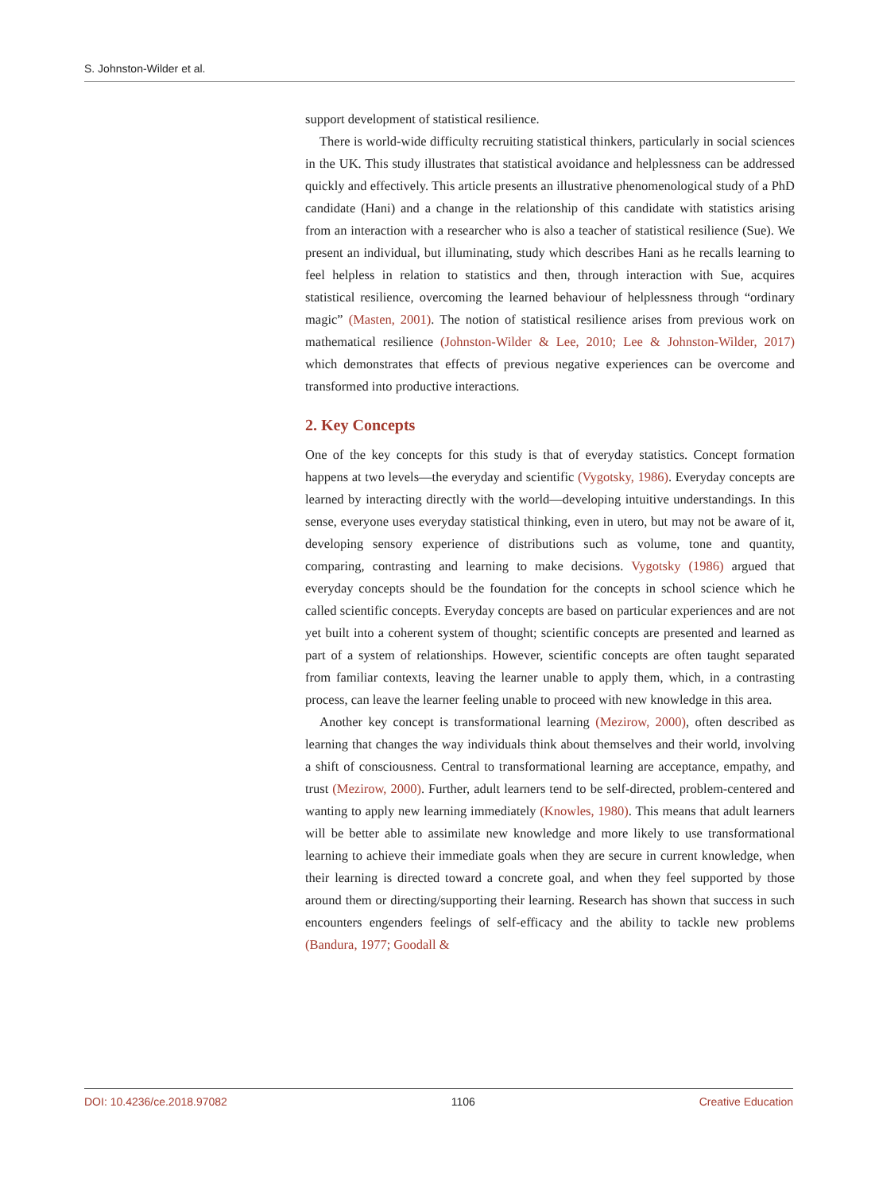S. Johnston-Wilder et al.
support development of statistical resilience.
There is world-wide difficulty recruiting statistical thinkers, particularly in social sciences in the UK. This study illustrates that statistical avoidance and helplessness can be addressed quickly and effectively. This article presents an illustrative phenomenological study of a PhD candidate (Hani) and a change in the relationship of this candidate with statistics arising from an interaction with a researcher who is also a teacher of statistical resilience (Sue). We present an individual, but illuminating, study which describes Hani as he recalls learning to feel helpless in relation to statistics and then, through interaction with Sue, acquires statistical resilience, overcoming the learned behaviour of helplessness through “ordinary magic” (Masten, 2001). The notion of statistical resilience arises from previous work on mathematical resilience (Johnston-Wilder & Lee, 2010; Lee & Johnston-Wilder, 2017) which demonstrates that effects of previous negative experiences can be overcome and transformed into productive interactions.
2. Key Concepts
One of the key concepts for this study is that of everyday statistics. Concept formation happens at two levels—the everyday and scientific (Vygotsky, 1986). Everyday concepts are learned by interacting directly with the world—developing intuitive understandings. In this sense, everyone uses everyday statistical thinking, even in utero, but may not be aware of it, developing sensory experience of distributions such as volume, tone and quantity, comparing, contrasting and learning to make decisions. Vygotsky (1986) argued that everyday concepts should be the foundation for the concepts in school science which he called scientific concepts. Everyday concepts are based on particular experiences and are not yet built into a coherent system of thought; scientific concepts are presented and learned as part of a system of relationships. However, scientific concepts are often taught separated from familiar contexts, leaving the learner unable to apply them, which, in a contrasting process, can leave the learner feeling unable to proceed with new knowledge in this area.
Another key concept is transformational learning (Mezirow, 2000), often described as learning that changes the way individuals think about themselves and their world, involving a shift of consciousness. Central to transformational learning are acceptance, empathy, and trust (Mezirow, 2000). Further, adult learners tend to be self-directed, problem-centered and wanting to apply new learning immediately (Knowles, 1980). This means that adult learners will be better able to assimilate new knowledge and more likely to use transformational learning to achieve their immediate goals when they are secure in current knowledge, when their learning is directed toward a concrete goal, and when they feel supported by those around them or directing/supporting their learning. Research has shown that success in such encounters engenders feelings of self-efficacy and the ability to tackle new problems (Bandura, 1977; Goodall &
DOI: 10.4236/ce.2018.97082 1106 Creative Education